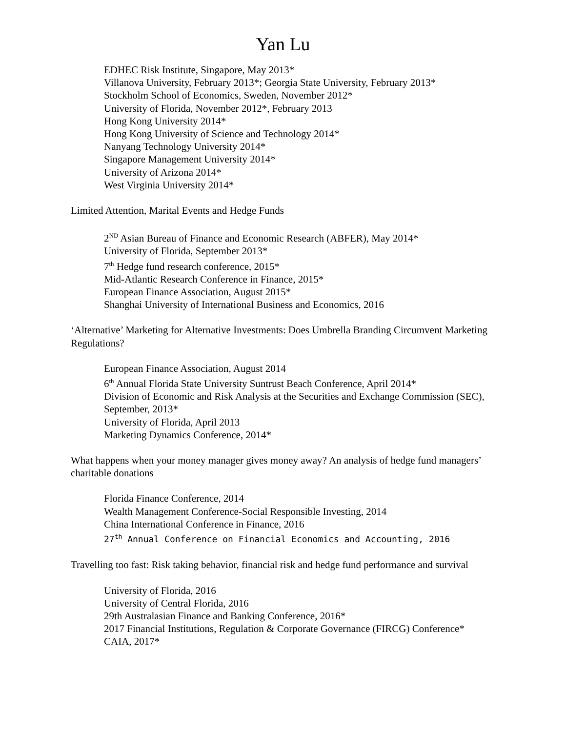Yan Lu
EDHEC Risk Institute, Singapore, May 2013*
Villanova University, February 2013*; Georgia State University, February 2013*
Stockholm School of Economics, Sweden, November 2012*
University of Florida, November 2012*, February 2013
Hong Kong University 2014*
Hong Kong University of Science and Technology 2014*
Nanyang Technology University 2014*
Singapore Management University 2014*
University of Arizona 2014*
West Virginia University 2014*
Limited Attention, Marital Events and Hedge Funds
2<sup>ND</sup> Asian Bureau of Finance and Economic Research (ABFER), May 2014*
University of Florida, September 2013*
7<sup>th</sup> Hedge fund research conference, 2015*
Mid-Atlantic Research Conference in Finance, 2015*
European Finance Association, August 2015*
Shanghai University of International Business and Economics, 2016
‘Alternative’ Marketing for Alternative Investments: Does Umbrella Branding Circumvent Marketing Regulations?
European Finance Association, August 2014
6<sup>th</sup> Annual Florida State University Suntrust Beach Conference, April 2014*
Division of Economic and Risk Analysis at the Securities and Exchange Commission (SEC), September, 2013*
University of Florida, April 2013
Marketing Dynamics Conference, 2014*
What happens when your money manager gives money away? An analysis of hedge fund managers’ charitable donations
Florida Finance Conference, 2014
Wealth Management Conference-Social Responsible Investing, 2014
China International Conference in Finance, 2016
27<sup>th</sup> Annual Conference on Financial Economics and Accounting, 2016
Travelling too fast: Risk taking behavior, financial risk and hedge fund performance and survival
University of Florida, 2016
University of Central Florida, 2016
29th Australasian Finance and Banking Conference, 2016*
2017 Financial Institutions, Regulation & Corporate Governance (FIRCG) Conference*
CAIA, 2017*